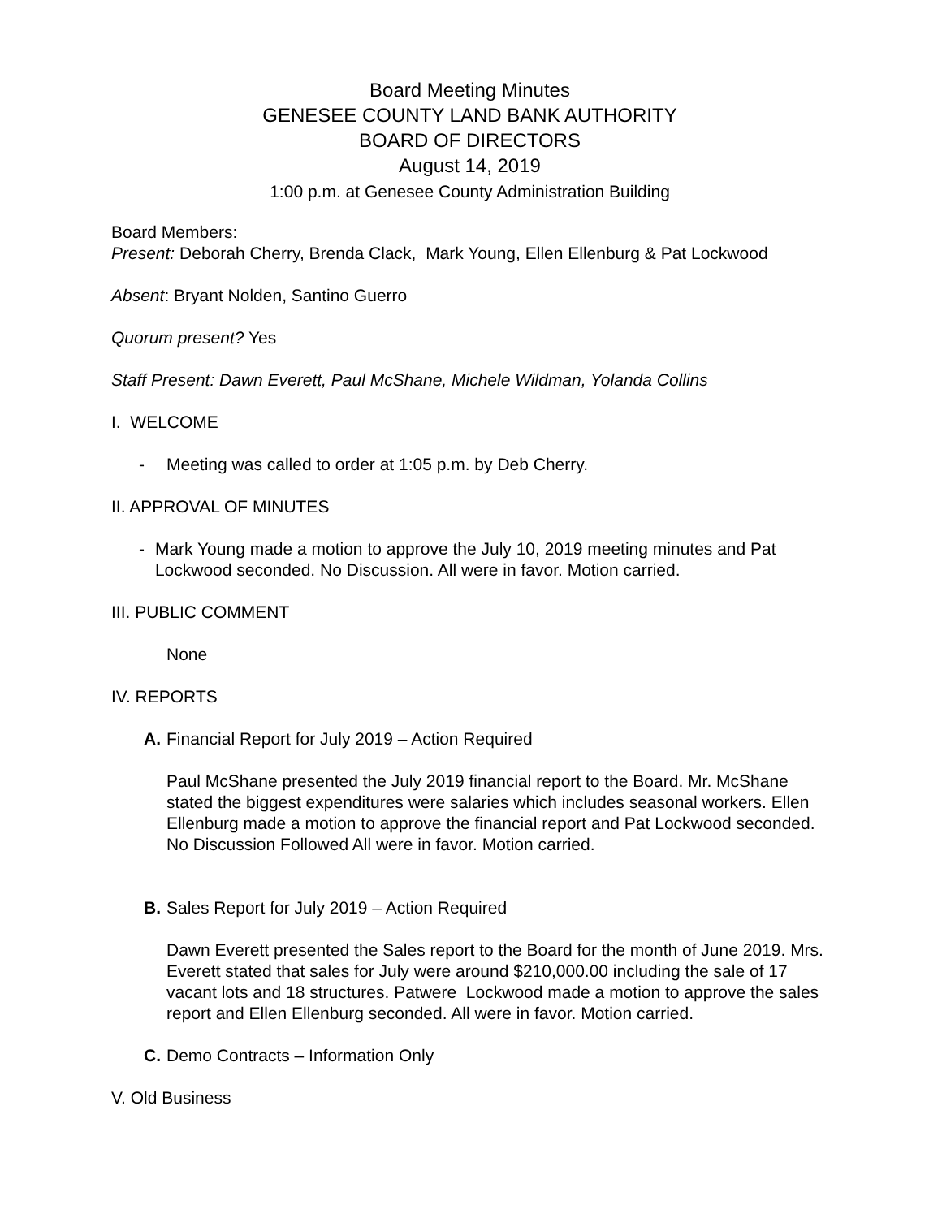Board Meeting Minutes
GENESEE COUNTY LAND BANK AUTHORITY
BOARD OF DIRECTORS
August 14, 2019
1:00 p.m. at Genesee County Administration Building
Board Members:
Present: Deborah Cherry, Brenda Clack, Mark Young, Ellen Ellenburg & Pat Lockwood
Absent: Bryant Nolden, Santino Guerro
Quorum present? Yes
Staff Present: Dawn Everett, Paul McShane, Michele Wildman, Yolanda Collins
I. WELCOME
- Meeting was called to order at 1:05 p.m. by Deb Cherry.
II. APPROVAL OF MINUTES
- Mark Young made a motion to approve the July 10, 2019 meeting minutes and Pat Lockwood seconded. No Discussion. All were in favor. Motion carried.
III. PUBLIC COMMENT
None
IV. REPORTS
A. Financial Report for July 2019 – Action Required
Paul McShane presented the July 2019 financial report to the Board. Mr. McShane stated the biggest expenditures were salaries which includes seasonal workers. Ellen Ellenburg made a motion to approve the financial report and Pat Lockwood seconded. No Discussion Followed All were in favor. Motion carried.
B. Sales Report for July 2019 – Action Required
Dawn Everett presented the Sales report to the Board for the month of June 2019. Mrs. Everett stated that sales for July were around $210,000.00 including the sale of 17 vacant lots and 18 structures. Patwere Lockwood made a motion to approve the sales report and Ellen Ellenburg seconded. All were in favor. Motion carried.
C. Demo Contracts – Information Only
V. Old Business